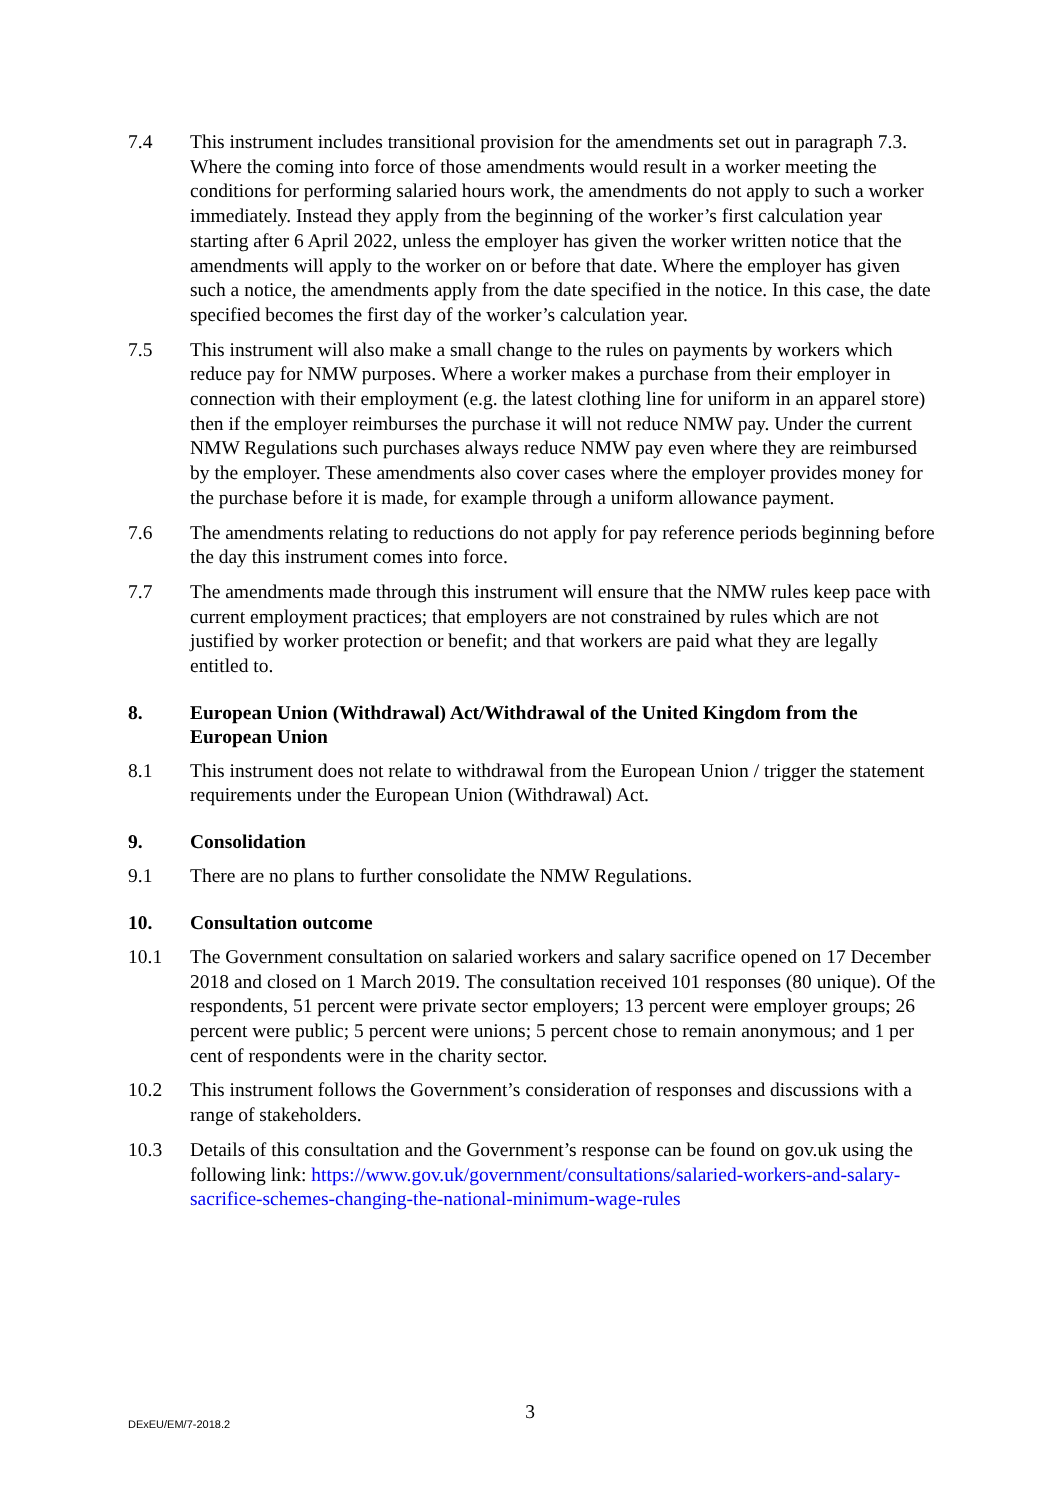7.4 This instrument includes transitional provision for the amendments set out in paragraph 7.3. Where the coming into force of those amendments would result in a worker meeting the conditions for performing salaried hours work, the amendments do not apply to such a worker immediately. Instead they apply from the beginning of the worker’s first calculation year starting after 6 April 2022, unless the employer has given the worker written notice that the amendments will apply to the worker on or before that date. Where the employer has given such a notice, the amendments apply from the date specified in the notice. In this case, the date specified becomes the first day of the worker’s calculation year.
7.5 This instrument will also make a small change to the rules on payments by workers which reduce pay for NMW purposes. Where a worker makes a purchase from their employer in connection with their employment (e.g. the latest clothing line for uniform in an apparel store) then if the employer reimburses the purchase it will not reduce NMW pay. Under the current NMW Regulations such purchases always reduce NMW pay even where they are reimbursed by the employer. These amendments also cover cases where the employer provides money for the purchase before it is made, for example through a uniform allowance payment.
7.6 The amendments relating to reductions do not apply for pay reference periods beginning before the day this instrument comes into force.
7.7 The amendments made through this instrument will ensure that the NMW rules keep pace with current employment practices; that employers are not constrained by rules which are not justified by worker protection or benefit; and that workers are paid what they are legally entitled to.
8. European Union (Withdrawal) Act/Withdrawal of the United Kingdom from the European Union
8.1 This instrument does not relate to withdrawal from the European Union / trigger the statement requirements under the European Union (Withdrawal) Act.
9. Consolidation
9.1 There are no plans to further consolidate the NMW Regulations.
10. Consultation outcome
10.1 The Government consultation on salaried workers and salary sacrifice opened on 17 December 2018 and closed on 1 March 2019. The consultation received 101 responses (80 unique). Of the respondents, 51 percent were private sector employers; 13 percent were employer groups; 26 percent were public; 5 percent were unions; 5 percent chose to remain anonymous; and 1 per cent of respondents were in the charity sector.
10.2 This instrument follows the Government’s consideration of responses and discussions with a range of stakeholders.
10.3 Details of this consultation and the Government’s response can be found on gov.uk using the following link: https://www.gov.uk/government/consultations/salaried-workers-and-salary-sacrifice-schemes-changing-the-national-minimum-wage-rules
3
DExEU/EM/7-2018.2